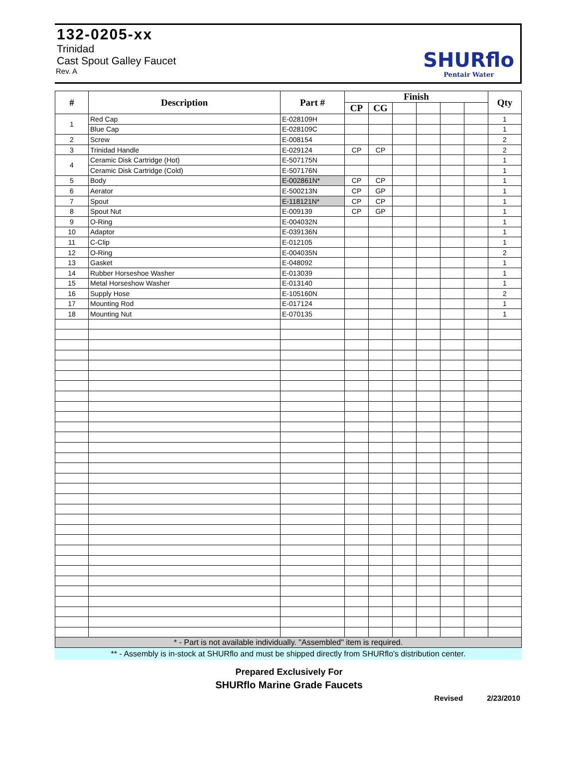132-0205-xx
Trinidad
Cast Spout Galley Faucet
Rev. A
SHURflo
Pentair Water
| # | Description | Part # | Finish | | | | | | Qty |
| --- | --- | --- | --- | --- | --- | --- | --- | --- | --- |
| | | | CP | CG | | | | | |
| 1 | Red Cap | E-028109H | | | | | | | 1 |
| | Blue Cap | E-028109C | | | | | | | 1 |
| 2 | Screw | E-008154 | | | | | | | 2 |
| 3 | Trinidad Handle | E-029124 | CP | CP | | | | | 2 |
| 4 | Ceramic Disk Cartridge (Hot) | E-507175N | | | | | | | 1 |
| | Ceramic Disk Cartridge (Cold) | E-507176N | | | | | | | 1 |
| 5 | Body | E-002861N* | CP | CP | | | | | 1 |
| 6 | Aerator | E-500213N | CP | GP | | | | | 1 |
| 7 | Spout | E-118121N* | CP | CP | | | | | 1 |
| 8 | Spout Nut | E-009139 | CP | GP | | | | | 1 |
| 9 | O-Ring | E-004032N | | | | | | | 1 |
| 10 | Adaptor | E-039136N | | | | | | | 1 |
| 11 | C-Clip | E-012105 | | | | | | | 1 |
| 12 | O-Ring | E-004035N | | | | | | | 2 |
| 13 | Gasket | E-048092 | | | | | | | 1 |
| 14 | Rubber Horseshoe Washer | E-013039 | | | | | | | 1 |
| 15 | Metal Horseshow Washer | E-013140 | | | | | | | 1 |
| 16 | Supply Hose | E-105160N | | | | | | | 2 |
| 17 | Mounting Rod | E-017124 | | | | | | | 1 |
| 18 | Mounting Nut | E-070135 | | | | | | | 1 |
| * - Part is not available individually. "Assembled" item is required. | | | | | | | | | |
** - Assembly is in-stock at SHURflo and must be shipped directly from SHURflo's distribution center.
Prepared Exclusively For
SHURflo Marine Grade Faucets
Revised 2/23/2010